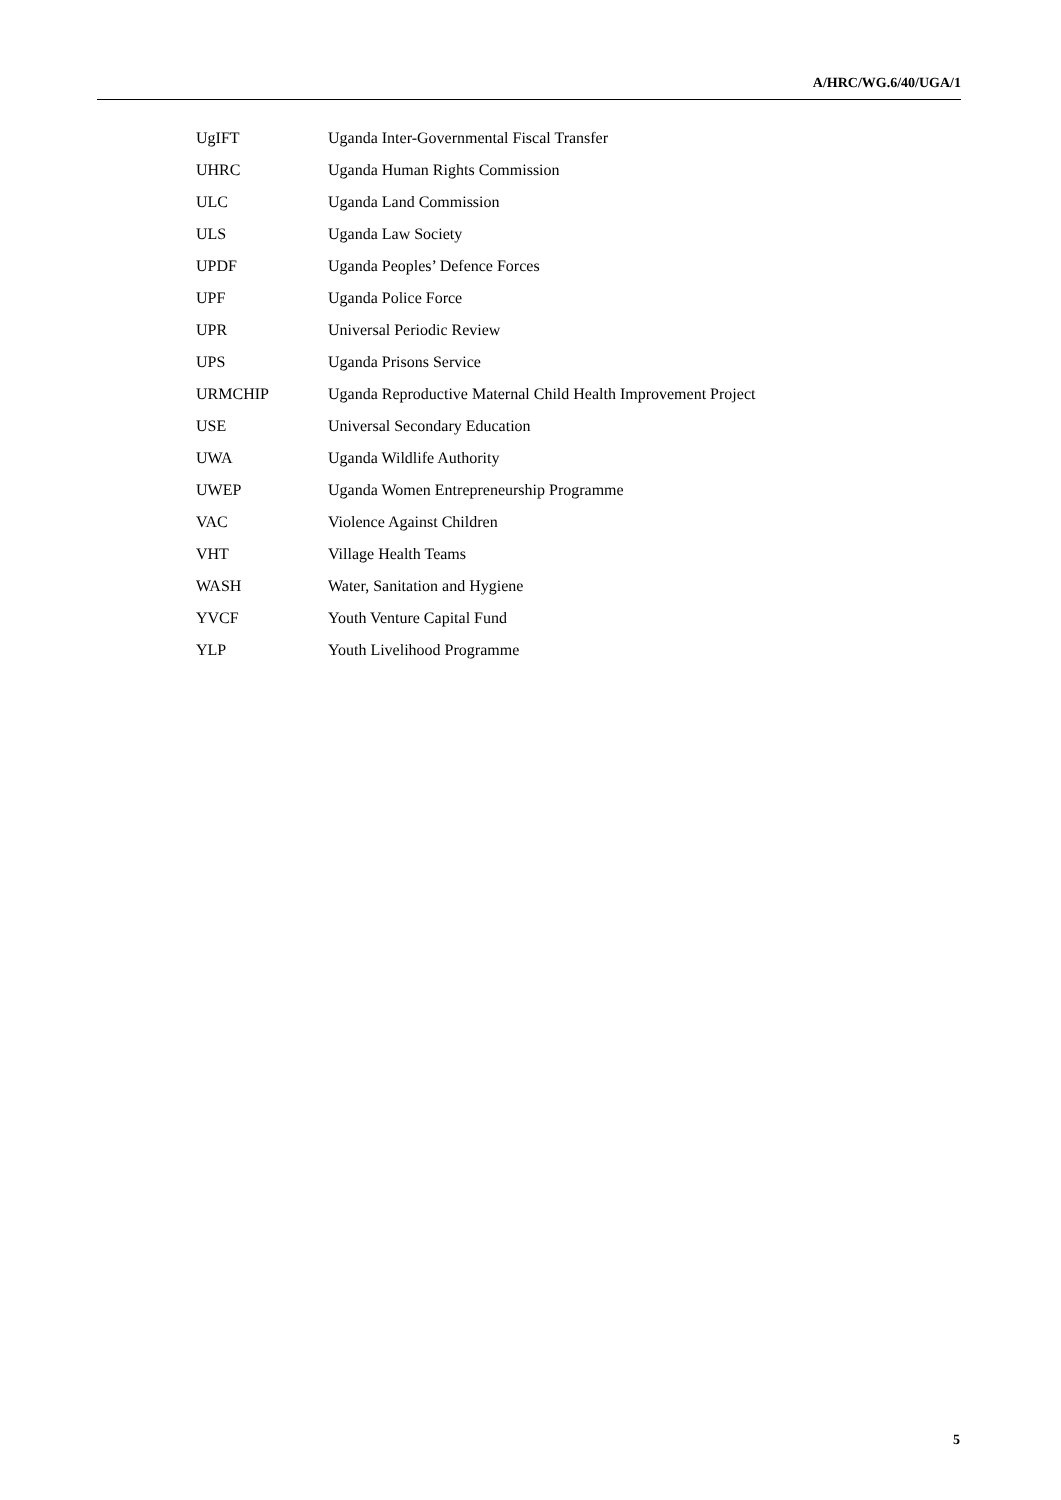A/HRC/WG.6/40/UGA/1
| UgIFT | Uganda Inter-Governmental Fiscal Transfer |
| UHRC | Uganda Human Rights Commission |
| ULC | Uganda Land Commission |
| ULS | Uganda Law Society |
| UPDF | Uganda Peoples’ Defence Forces |
| UPF | Uganda Police Force |
| UPR | Universal Periodic Review |
| UPS | Uganda Prisons Service |
| URMCHIP | Uganda Reproductive Maternal Child Health Improvement Project |
| USE | Universal Secondary Education |
| UWA | Uganda Wildlife Authority |
| UWEP | Uganda Women Entrepreneurship Programme |
| VAC | Violence Against Children |
| VHT | Village Health Teams |
| WASH | Water, Sanitation and Hygiene |
| YVCF | Youth Venture Capital Fund |
| YLP | Youth Livelihood Programme |
5